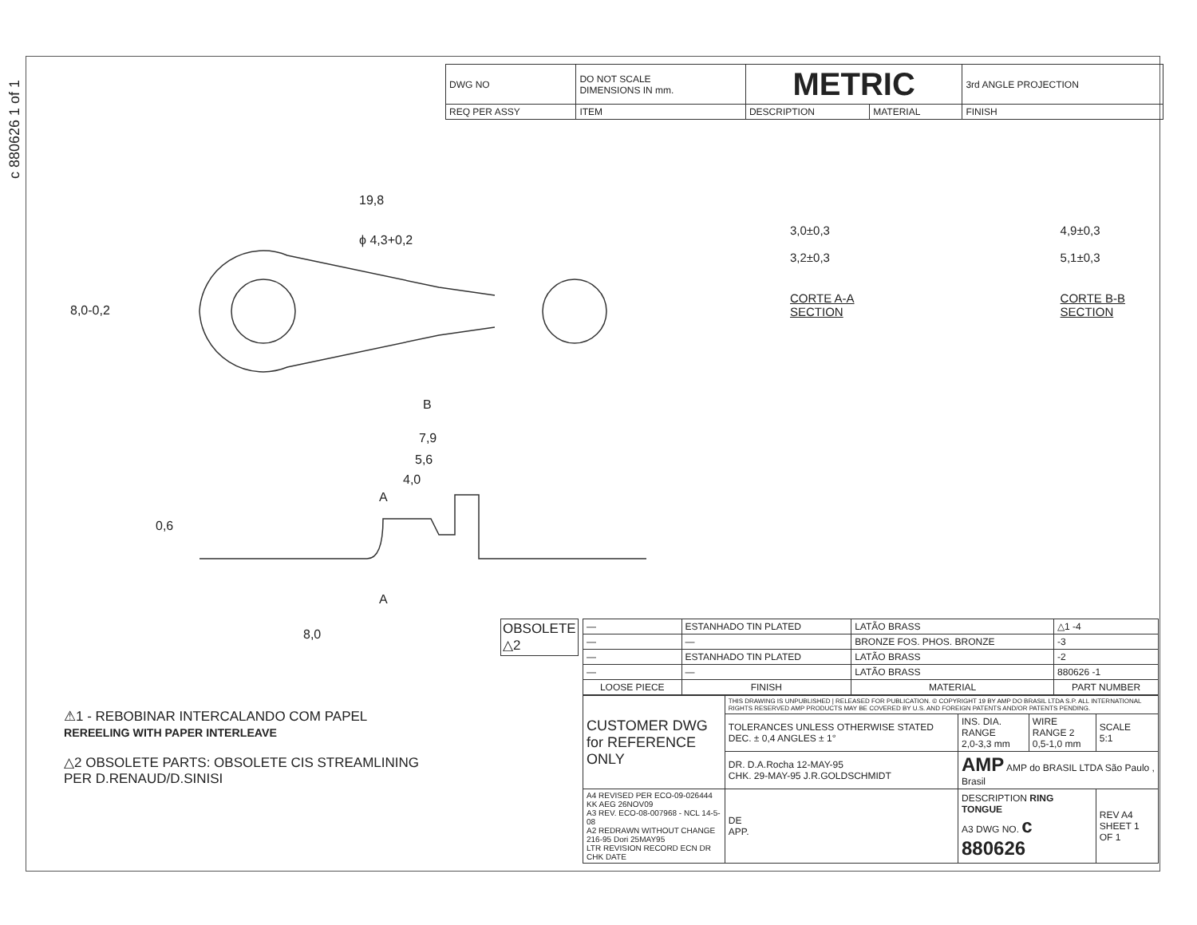c 880626 1 of 1
| DWG NO | DO NOT SCALE DIMENSIONS IN mm. | METRIC | | 3rd ANGLE PROJECTION |
| REQ PER ASSY | ITEM | DESCRIPTION | MATERIAL | FINISH |
19,8
ϕ 4,3+0,2
8,0-0,2
B
7,9
5,6
4,0
A
0,6
A
8,0
3,0±0,3
3,2±0,3
CORTE A-A
SECTION
4,9±0,3
5,1±0,3
CORTE B-B
SECTION
⚠1 - REBOBINAR INTERCALANDO COM PAPEL
REREELING WITH PAPER INTERLEAVE
△2 OBSOLETE PARTS: OBSOLETE CIS STREAMLINING
PER D.RENAUD/D.SINISI
OBSOLETE
△2
| — | ESTANHADO TIN PLATED | LATÃO BRASS | △1 -4 |
| — | — | BRONZE FOS. PHOS. BRONZE | -3 |
| — | ESTANHADO TIN PLATED | LATÃO BRASS | -2 |
| — | — | LATÃO BRASS | 880626 -1 |
| LOOSE PIECE | FINISH | MATERIAL | PART NUMBER |
| CUSTOMER DWG for REFERENCE ONLY | THIS DRAWING IS UNPUBLISHED / RELEASED FOR PUBLICATION. © COPYRIGHT 19 BY AMP DO BRASIL LTDA S.P. ALL INTERNATIONAL RIGHTS RESERVED AMP PRODUCTS MAY BE COVERED BY U.S. AND FOREIGN PATENTS AND/OR PATENTS PENDING. | | | |
| | TOLERANCES UNLESS OTHERWISE STATED DEC. ± 0,4 ANGLES ± 1° | INS. DIA. RANGE 2,0-3,3 mm | WIRE RANGE 2 0,5-1,0 mm | SCALE 5:1 |
| | DR. D.A.Rocha 12-MAY-95 CHK. 29-MAY-95 J.R.GOLDSCHMIDT | AMP AMP do BRASIL LTDA São Paulo , Brasil | | |
| A4 REVISED PER ECO-09-026444 KK AEG 26NOV09 A3 REV. ECO-08-007968 - NCL 14-5-08 A2 REDRAWN WITHOUT CHANGE 216-95 Dori 25MAY95 LTR REVISION RECORD ECN DR CHK DATE | DE APP. | DESCRIPTION RING TONGUE A3 DWG NO. c 880626 | | REV A4 SHEET 1 OF 1 |